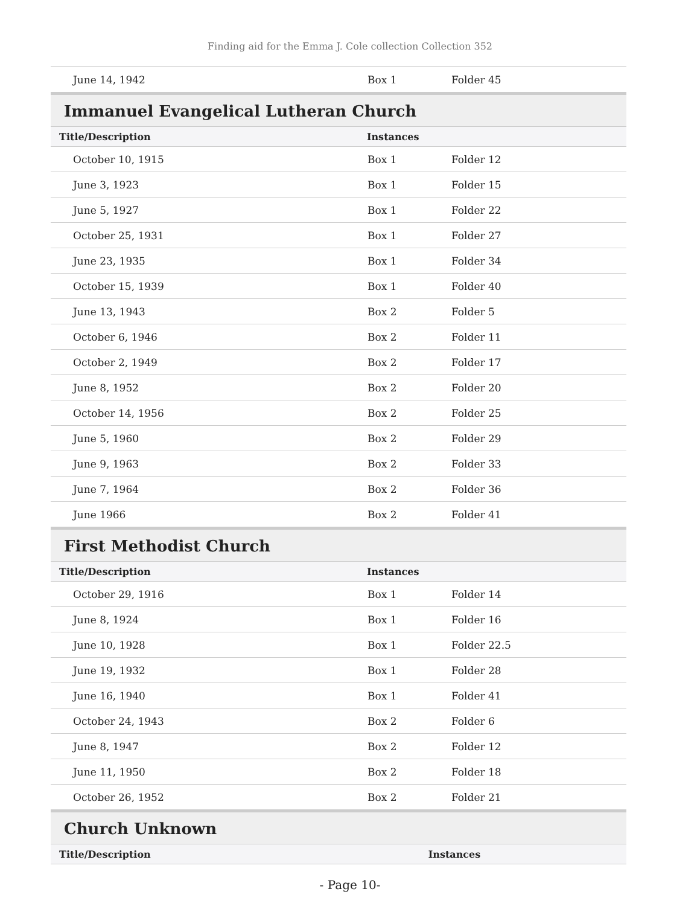Finding aid for the Emma J. Cole collection Collection 352
| June 14, 1942 | Box 1 | Folder 45 |
Immanuel Evangelical Lutheran Church
| Title/Description | Instances | |
| --- | --- | --- |
| October 10, 1915 | Box 1 | Folder 12 |
| June 3, 1923 | Box 1 | Folder 15 |
| June 5, 1927 | Box 1 | Folder 22 |
| October 25, 1931 | Box 1 | Folder 27 |
| June 23, 1935 | Box 1 | Folder 34 |
| October 15, 1939 | Box 1 | Folder 40 |
| June 13, 1943 | Box 2 | Folder 5 |
| October 6, 1946 | Box 2 | Folder 11 |
| October 2, 1949 | Box 2 | Folder 17 |
| June 8, 1952 | Box 2 | Folder 20 |
| October 14, 1956 | Box 2 | Folder 25 |
| June 5, 1960 | Box 2 | Folder 29 |
| June 9, 1963 | Box 2 | Folder 33 |
| June 7, 1964 | Box 2 | Folder 36 |
| June 1966 | Box 2 | Folder 41 |
First Methodist Church
| Title/Description | Instances | |
| --- | --- | --- |
| October 29, 1916 | Box 1 | Folder 14 |
| June 8, 1924 | Box 1 | Folder 16 |
| June 10, 1928 | Box 1 | Folder 22.5 |
| June 19, 1932 | Box 1 | Folder 28 |
| June 16, 1940 | Box 1 | Folder 41 |
| October 24, 1943 | Box 2 | Folder 6 |
| June 8, 1947 | Box 2 | Folder 12 |
| June 11, 1950 | Box 2 | Folder 18 |
| October 26, 1952 | Box 2 | Folder 21 |
Church Unknown
| Title/Description | Instances |
| --- | --- |
- Page 10-